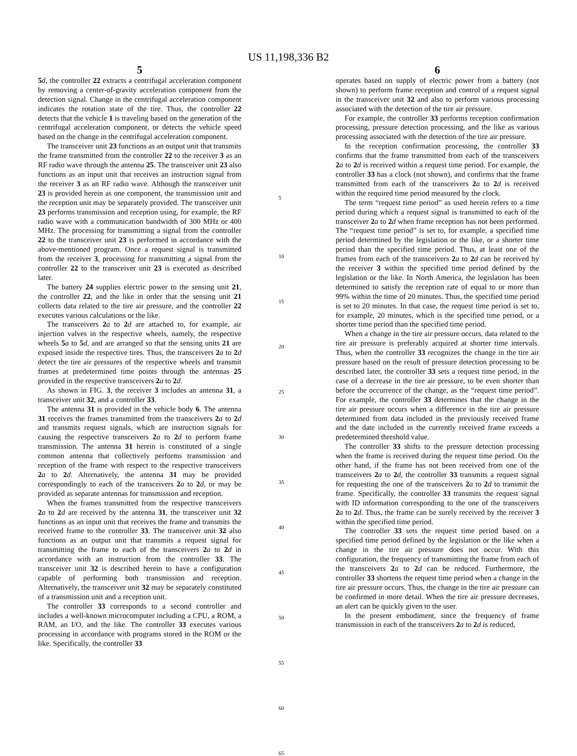US 11,198,336 B2
5
5 d, the controller 22 extracts a centrifugal acceleration component by removing a center-of-gravity acceleration component from the detection signal. Change in the centrifugal acceleration component indicates the rotation state of the tire. Thus, the controller 22 detects that the vehicle 1 is traveling based on the generation of the centrifugal acceleration component, or detects the vehicle speed based on the change in the centrifugal acceleration component.
The transceiver unit 23 functions as an output unit that transmits the frame transmitted from the controller 22 to the receiver 3 as an RF radio wave through the antenna 25. The transceiver unit 23 also functions as an input unit that receives an instruction signal from the receiver 3 as an RF radio wave. Although the transceiver unit 23 is provided herein as one component, the transmission unit and the reception unit may be separately provided. The transceiver unit 23 performs transmission and reception using, for example, the RF radio wave with a communication bandwidth of 300 MHz or 400 MHz. The processing for transmitting a signal from the controller 22 to the transceiver unit 23 is performed in accordance with the above-mentioned program. Once a request signal is transmitted from the receiver 3, processing for transmitting a signal from the controller 22 to the transceiver unit 23 is executed as described later.
The battery 24 supplies electric power to the sensing unit 21, the controller 22, and the like in order that the sensing unit 21 collects data related to the tire air pressure, and the controller 22 executes various calculations or the like.
The transceivers 2 a to 2 d are attached to, for example, air injection valves in the respective wheels, namely, the respective wheels 5 a to 5 d, and are arranged so that the sensing units 21 are exposed inside the respective tires. Thus, the transceivers 2 a to 2 d detect the tire air pressures of the respective wheels and transmit frames at predetermined time points through the antennas 25 provided in the respective transceivers 2 a to 2 d.
As shown in FIG. 3, the receiver 3 includes an antenna 31, a transceiver unit 32, and a controller 33.
The antenna 31 is provided in the vehicle body 6. The antenna 31 receives the frames transmitted from the transceivers 2 a to 2 d and transmits request signals, which are instruction signals for causing the respective transceivers 2 a to 2 d to perform frame transmission. The antenna 31 herein is constituted of a single common antenna that collectively performs transmission and reception of the frame with respect to the respective transceivers 2 a to 2 d. Alternatively, the antenna 31 may be provided correspondingly to each of the transceivers 2 a to 2 d, or may be provided as separate antennas for transmission and reception.
When the frames transmitted from the respective transceivers 2 a to 2 d are received by the antenna 31, the transceiver unit 32 functions as an input unit that receives the frame and transmits the received frame to the controller 33. The transceiver unit 32 also functions as an output unit that transmits a request signal for transmitting the frame to each of the transceivers 2 a to 2 d in accordance with an instruction from the controller 33. The transceiver unit 32 is described herein to have a configuration capable of performing both transmission and reception. Alternatively, the transceiver unit 32 may be separately constituted of a transmission unit and a reception unit.
The controller 33 corresponds to a second controller and includes a well-known microcomputer including a CPU, a ROM, a RAM, an I/O, and the like. The controller 33 executes various processing in accordance with programs stored in the ROM or the like. Specifically, the controller 33
5
10
15
20
25
30
35
40
45
50
55
60
65
6
operates based on supply of electric power from a battery (not shown) to perform frame reception and control of a request signal in the transceiver unit 32 and also to perform various processing associated with the detection of the tire air pressure.
For example, the controller 33 performs reception confirmation processing, pressure detection processing, and the like as various processing associated with the detection of the tire air pressure.
In the reception confirmation processing, the controller 33 confirms that the frame transmitted from each of the transceivers 2 a to 2 d is received within a request time period. For example, the controller 33 has a clock (not shown), and confirms that the frame transmitted from each of the transceivers 2 a to 2 d is received within the required time period measured by the clock.
The term “request time period” as used herein refers to a time period during which a request signal is transmitted to each of the transceiver 2 a to 2 d when frame reception has not been performed. The “request time period” is set to, for example, a specified time period determined by the legislation or the like, or a shorter time period than the specified time period. Thus, at least one of the frames from each of the transceivers 2 a to 2 d can be received by the receiver 3 within the specified time period defined by the legislation or the like. In North America, the legislation has been determined to satisfy the reception rate of equal to or more than 99% within the time of 20 minutes. Thus, the specified time period is set to 20 minutes. In that case, the request time period is set to, for example, 20 minutes, which is the specified time period, or a shorter time period than the specified time period.
When a change in the tire air pressure occurs, data related to the tire air pressure is preferably acquired at shorter time intervals. Thus, when the controller 33 recognizes the change in the tire air pressure based on the result of pressure detection processing to be described later, the controller 33 sets a request time period, in the case of a decrease in the tire air pressure, to be even shorter than before the occurrence of the change, as the “request time period”. For example, the controller 33 determines that the change in the tire air pressure occurs when a difference in the tire air pressure determined from data included in the previously received frame and the date included in the currently received frame exceeds a predetermined threshold value.
The controller 33 shifts to the pressure detection processing when the frame is received during the request time period. On the other hand, if the frame has not been received from one of the transceivers 2 a to 2 d, the controller 33 transmits a request signal for requesting the one of the transceivers 2 a to 2 d to transmit the frame. Specifically, the controller 33 transmits the request signal with ID information corresponding to the one of the transceivers 2 a to 2 d. Thus, the frame can be surely received by the receiver 3 within the specified time period.
The controller 33 sets the request time period based on a specified time period defined by the legislation or the like when a change in the tire air pressure does not occur. With this configuration, the frequency of transmitting the frame from each of the transceivers 2 a to 2 d can be reduced. Furthermore, the controller 33 shortens the request time period when a change in the tire air pressure occurs. Thus, the change in the tire air pressure can be confirmed in more detail. When the tire air pressure decreases, an alert can be quickly given to the user.
In the present embodiment, since the frequency of frame transmission in each of the transceivers 2 a to 2 d is reduced,